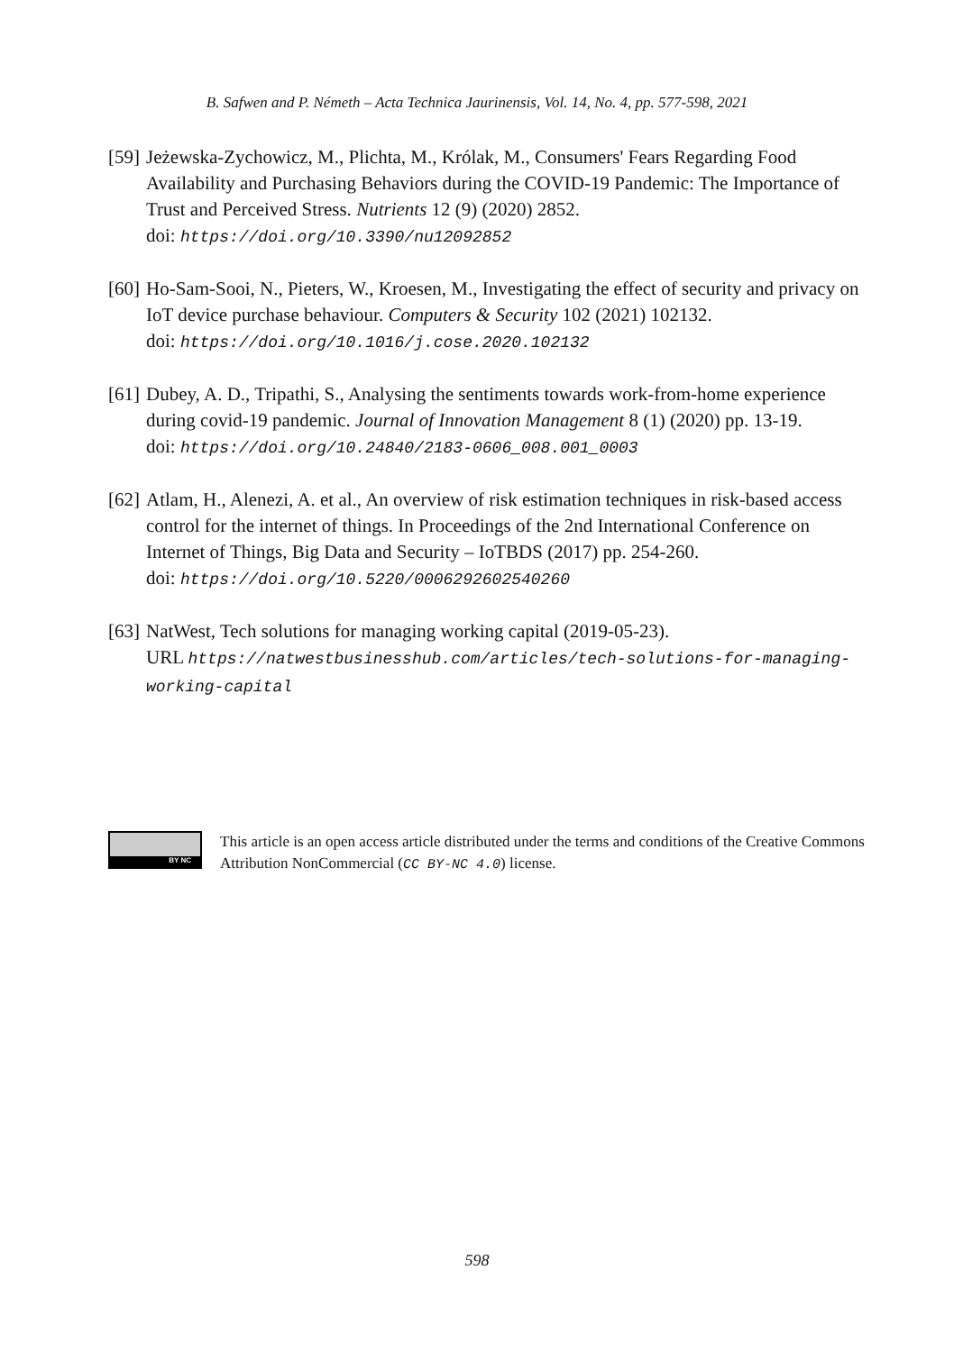B. Safwen and P. Németh – Acta Technica Jaurinensis, Vol. 14, No. 4, pp. 577-598, 2021
[59]
Jeżewska-Zychowicz, M., Plichta, M., Królak, M., Consumers' Fears Regarding Food Availability and Purchasing Behaviors during the COVID-19 Pandemic: The Importance of Trust and Perceived Stress. Nutrients 12 (9) (2020) 2852.
doi: https://doi.org/10.3390/nu12092852
[60]
Ho-Sam-Sooi, N., Pieters, W., Kroesen, M., Investigating the effect of security and privacy on IoT device purchase behaviour. Computers & Security 102 (2021) 102132.
doi: https://doi.org/10.1016/j.cose.2020.102132
[61]
Dubey, A. D., Tripathi, S., Analysing the sentiments towards work-from-home experience during covid-19 pandemic. Journal of Innovation Management 8 (1) (2020) pp. 13-19.
doi: https://doi.org/10.24840/2183-0606_008.001_0003
[62]
Atlam, H., Alenezi, A. et al., An overview of risk estimation techniques in risk-based access control for the internet of things. In Proceedings of the 2nd International Conference on Internet of Things, Big Data and Security – IoTBDS (2017) pp. 254-260.
doi: https://doi.org/10.5220/0006292602540260
[63]
NatWest, Tech solutions for managing working capital (2019-05-23).
URL https://natwestbusinesshub.com/articles/tech-solutions-for-managing-working-capital
BY NC
This article is an open access article distributed under the terms and conditions of the Creative Commons Attribution NonCommercial (CC BY-NC 4.0) license.
598